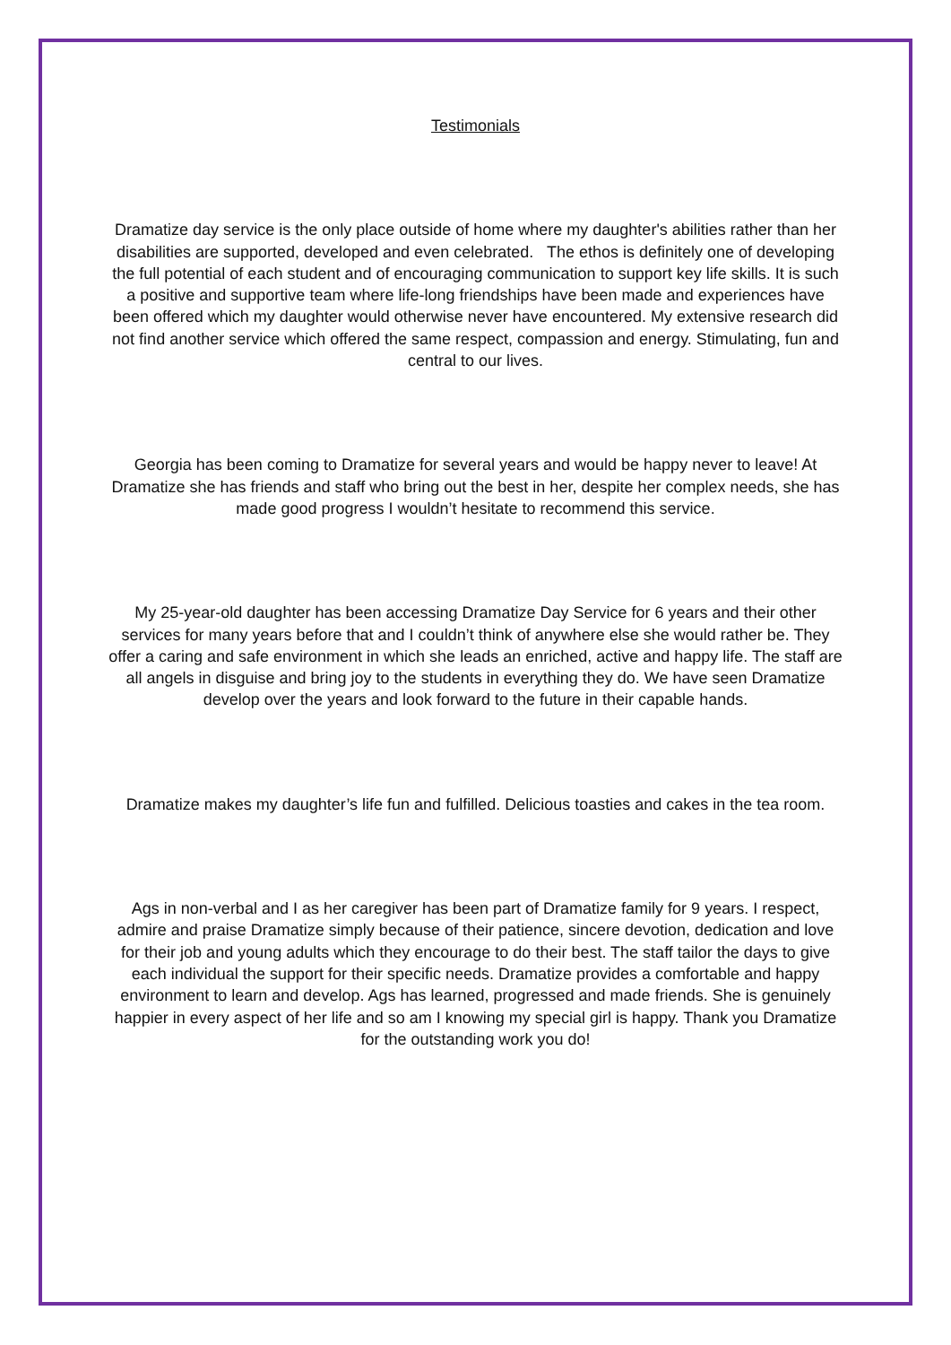Testimonials
Dramatize day service is the only place outside of home where my daughter's abilities rather than her disabilities are supported, developed and even celebrated. The ethos is definitely one of developing the full potential of each student and of encouraging communication to support key life skills. It is such a positive and supportive team where life-long friendships have been made and experiences have been offered which my daughter would otherwise never have encountered. My extensive research did not find another service which offered the same respect, compassion and energy. Stimulating, fun and central to our lives.
Georgia has been coming to Dramatize for several years and would be happy never to leave! At Dramatize she has friends and staff who bring out the best in her, despite her complex needs, she has made good progress I wouldn’t hesitate to recommend this service.
My 25-year-old daughter has been accessing Dramatize Day Service for 6 years and their other services for many years before that and I couldn’t think of anywhere else she would rather be. They offer a caring and safe environment in which she leads an enriched, active and happy life. The staff are all angels in disguise and bring joy to the students in everything they do. We have seen Dramatize develop over the years and look forward to the future in their capable hands.
Dramatize makes my daughter’s life fun and fulfilled. Delicious toasties and cakes in the tea room.
Ags in non-verbal and I as her caregiver has been part of Dramatize family for 9 years. I respect, admire and praise Dramatize simply because of their patience, sincere devotion, dedication and love for their job and young adults which they encourage to do their best. The staff tailor the days to give each individual the support for their specific needs. Dramatize provides a comfortable and happy environment to learn and develop. Ags has learned, progressed and made friends. She is genuinely happier in every aspect of her life and so am I knowing my special girl is happy. Thank you Dramatize for the outstanding work you do!